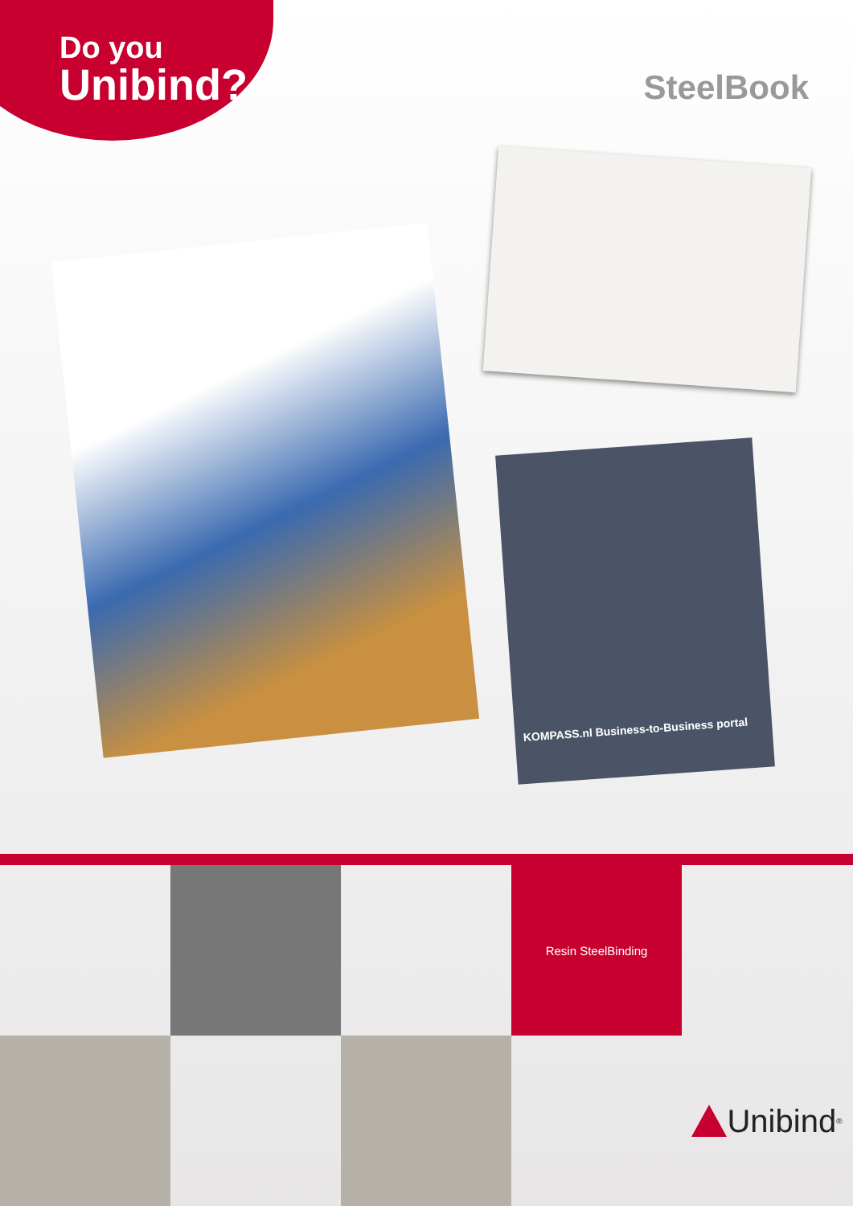Do you
Unibind?
SteelBook
KOMPASS.nl Business-to-Business portal
Resin SteelBinding
Unibind<sup>®</sup>